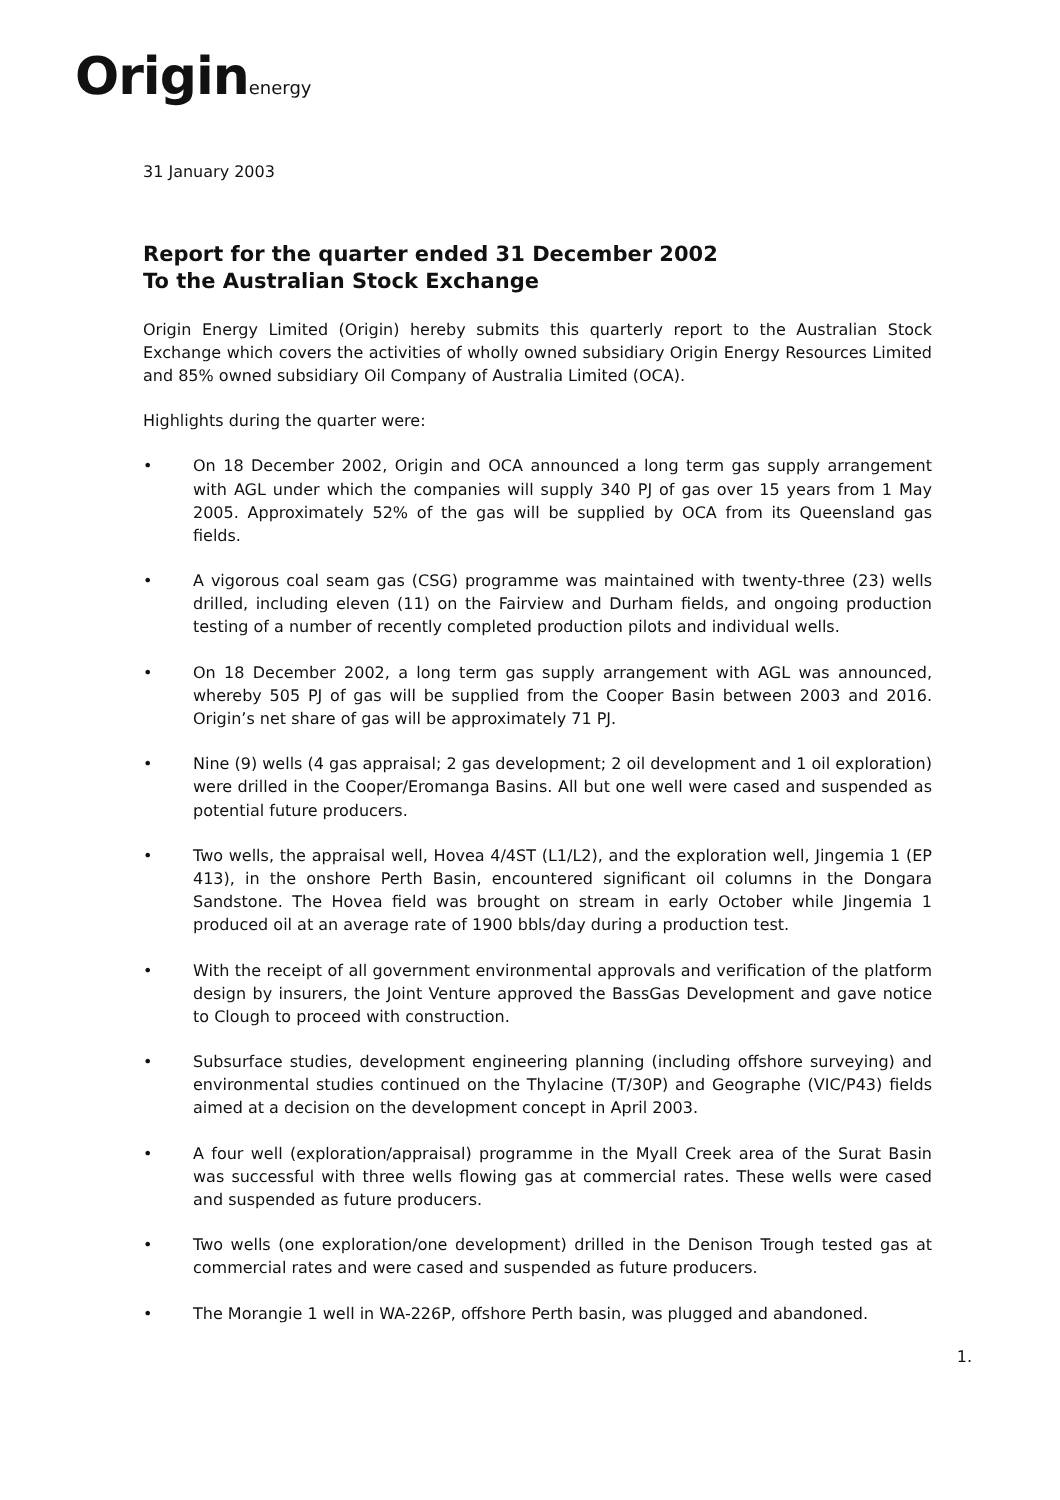Originenergy
31 January 2003
Report for the quarter ended 31 December 2002
To the Australian Stock Exchange
Origin Energy Limited (Origin) hereby submits this quarterly report to the Australian Stock Exchange which covers the activities of wholly owned subsidiary Origin Energy Resources Limited and 85% owned subsidiary Oil Company of Australia Limited (OCA).
Highlights during the quarter were:
• On 18 December 2002, Origin and OCA announced a long term gas supply arrangement with AGL under which the companies will supply 340 PJ of gas over 15 years from 1 May 2005. Approximately 52% of the gas will be supplied by OCA from its Queensland gas fields.
• A vigorous coal seam gas (CSG) programme was maintained with twenty-three (23) wells drilled, including eleven (11) on the Fairview and Durham fields, and ongoing production testing of a number of recently completed production pilots and individual wells.
• On 18 December 2002, a long term gas supply arrangement with AGL was announced, whereby 505 PJ of gas will be supplied from the Cooper Basin between 2003 and 2016. Origin’s net share of gas will be approximately 71 PJ.
• Nine (9) wells (4 gas appraisal; 2 gas development; 2 oil development and 1 oil exploration) were drilled in the Cooper/Eromanga Basins. All but one well were cased and suspended as potential future producers.
• Two wells, the appraisal well, Hovea 4/4ST (L1/L2), and the exploration well, Jingemia 1 (EP 413), in the onshore Perth Basin, encountered significant oil columns in the Dongara Sandstone. The Hovea field was brought on stream in early October while Jingemia 1 produced oil at an average rate of 1900 bbls/day during a production test.
• With the receipt of all government environmental approvals and verification of the platform design by insurers, the Joint Venture approved the BassGas Development and gave notice to Clough to proceed with construction.
• Subsurface studies, development engineering planning (including offshore surveying) and environmental studies continued on the Thylacine (T/30P) and Geographe (VIC/P43) fields aimed at a decision on the development concept in April 2003.
• A four well (exploration/appraisal) programme in the Myall Creek area of the Surat Basin was successful with three wells flowing gas at commercial rates. These wells were cased and suspended as future producers.
• Two wells (one exploration/one development) drilled in the Denison Trough tested gas at commercial rates and were cased and suspended as future producers.
• The Morangie 1 well in WA-226P, offshore Perth basin, was plugged and abandoned.
1.